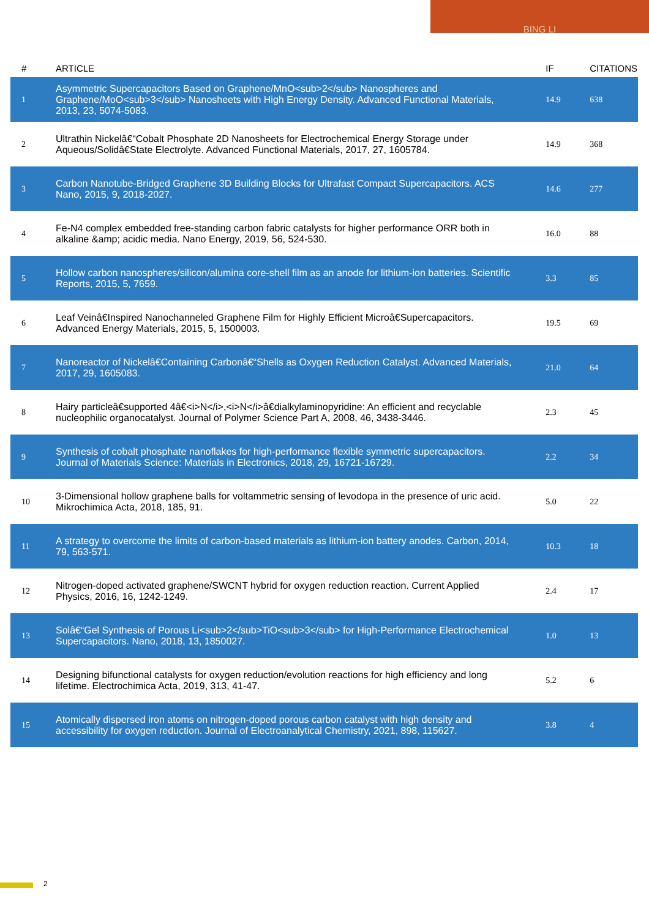BING LI
| # | ARTICLE | IF | CITATIONS |
| --- | --- | --- | --- |
| 1 | Asymmetric Supercapacitors Based on Graphene/MnO<sub>2</sub> Nanospheres and Graphene/MoO<sub>3</sub> Nanosheets with High Energy Density. Advanced Functional Materials, 2013, 23, 5074-5083. | 14.9 | 638 |
| 2 | Ultrathin Nickelâ€“Cobalt Phosphate 2D Nanosheets for Electrochemical Energy Storage under Aqueous/Solidâ€State Electrolyte. Advanced Functional Materials, 2017, 27, 1605784. | 14.9 | 368 |
| 3 | Carbon Nanotube-Bridged Graphene 3D Building Blocks for Ultrafast Compact Supercapacitors. ACS Nano, 2015, 9, 2018-2027. | 14.6 | 277 |
| 4 | Fe-N4 complex embedded free-standing carbon fabric catalysts for higher performance ORR both in alkaline &amp; acidic media. Nano Energy, 2019, 56, 524-530. | 16.0 | 88 |
| 5 | Hollow carbon nanospheres/silicon/alumina core-shell film as an anode for lithium-ion batteries. Scientific Reports, 2015, 5, 7659. | 3.3 | 85 |
| 6 | Leaf Veinâ€Inspired Nanochanneled Graphene Film for Highly Efficient Microâ€Supercapacitors. Advanced Energy Materials, 2015, 5, 1500003. | 19.5 | 69 |
| 7 | Nanoreactor of Nickelâ€Containing Carbonâ€“Shells as Oxygen Reduction Catalyst. Advanced Materials, 2017, 29, 1605083. | 21.0 | 64 |
| 8 | Hairy particleâ€supported 4â€<i>N</i>,<i>N</i>â€dialkylaminopyridine: An efficient and recyclable nucleophilic organocatalyst. Journal of Polymer Science Part A, 2008, 46, 3438-3446. | 2.3 | 45 |
| 9 | Synthesis of cobalt phosphate nanoflakes for high-performance flexible symmetric supercapacitors. Journal of Materials Science: Materials in Electronics, 2018, 29, 16721-16729. | 2.2 | 34 |
| 10 | 3-Dimensional hollow graphene balls for voltammetric sensing of levodopa in the presence of uric acid. Mikrochimica Acta, 2018, 185, 91. | 5.0 | 22 |
| 11 | A strategy to overcome the limits of carbon-based materials as lithium-ion battery anodes. Carbon, 2014, 79, 563-571. | 10.3 | 18 |
| 12 | Nitrogen-doped activated graphene/SWCNT hybrid for oxygen reduction reaction. Current Applied Physics, 2016, 16, 1242-1249. | 2.4 | 17 |
| 13 | Solâ€“Gel Synthesis of Porous Li<sub>2</sub>TiO<sub>3</sub> for High-Performance Electrochemical Supercapacitors. Nano, 2018, 13, 1850027. | 1.0 | 13 |
| 14 | Designing bifunctional catalysts for oxygen reduction/evolution reactions for high efficiency and long lifetime. Electrochimica Acta, 2019, 313, 41-47. | 5.2 | 6 |
| 15 | Atomically dispersed iron atoms on nitrogen-doped porous carbon catalyst with high density and accessibility for oxygen reduction. Journal of Electroanalytical Chemistry, 2021, 898, 115627. | 3.8 | 4 |
2